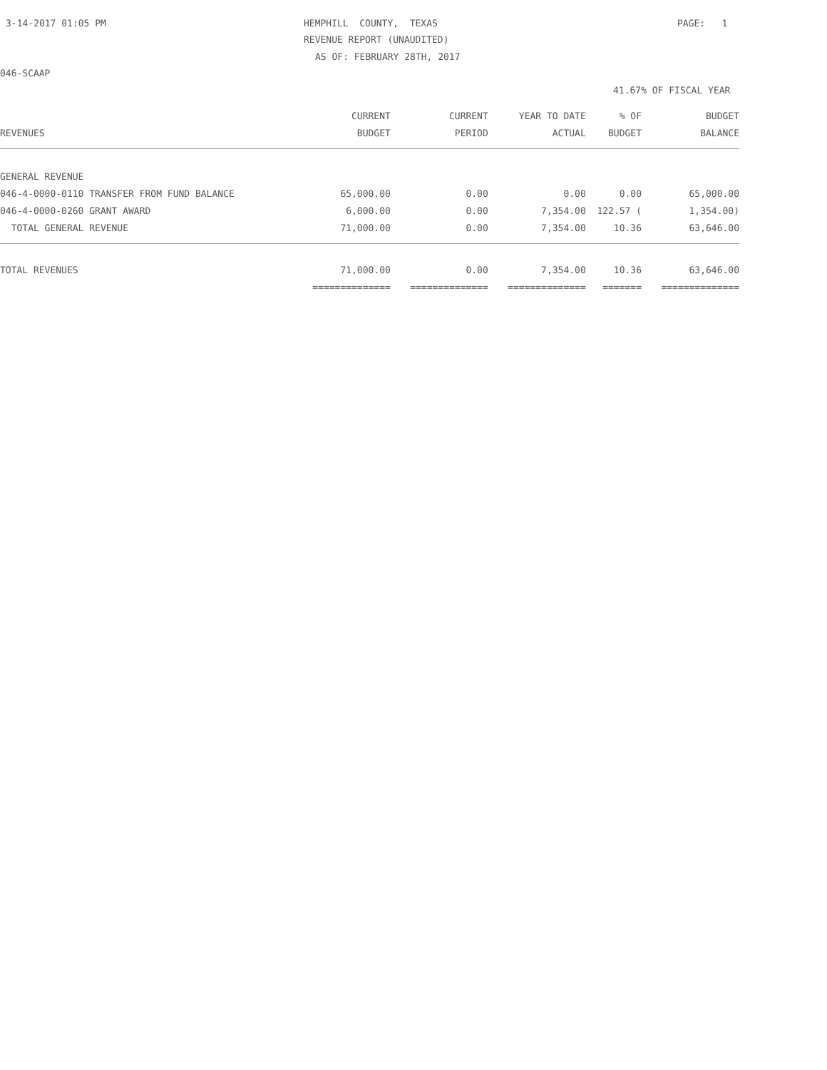3-14-2017 01:05 PM
HEMPHILL COUNTY, TEXAS
PAGE: 1
REVENUE REPORT (UNAUDITED)
AS OF: FEBRUARY 28TH, 2017
046-SCAAP
41.67% OF FISCAL YEAR
| | CURRENT | CURRENT | YEAR TO DATE | % OF | BUDGET |
| --- | --- | --- | --- | --- | --- |
| REVENUES | BUDGET | PERIOD | ACTUAL | BUDGET | BALANCE |
| GENERAL REVENUE | | | | | |
| 046-4-0000-0110 TRANSFER FROM FUND BALANCE | 65,000.00 | 0.00 | 0.00 | 0.00 | 65,000.00 |
| 046-4-0000-0260 GRANT AWARD | 6,000.00 | 0.00 | 7,354.00 | 122.57 ( | 1,354.00) |
| TOTAL GENERAL REVENUE | 71,000.00 | 0.00 | 7,354.00 | 10.36 | 63,646.00 |
| TOTAL REVENUES | 71,000.00 | 0.00 | 7,354.00 | 10.36 | 63,646.00 |
| | ============== | ============== | ============== | ======= | ============== |